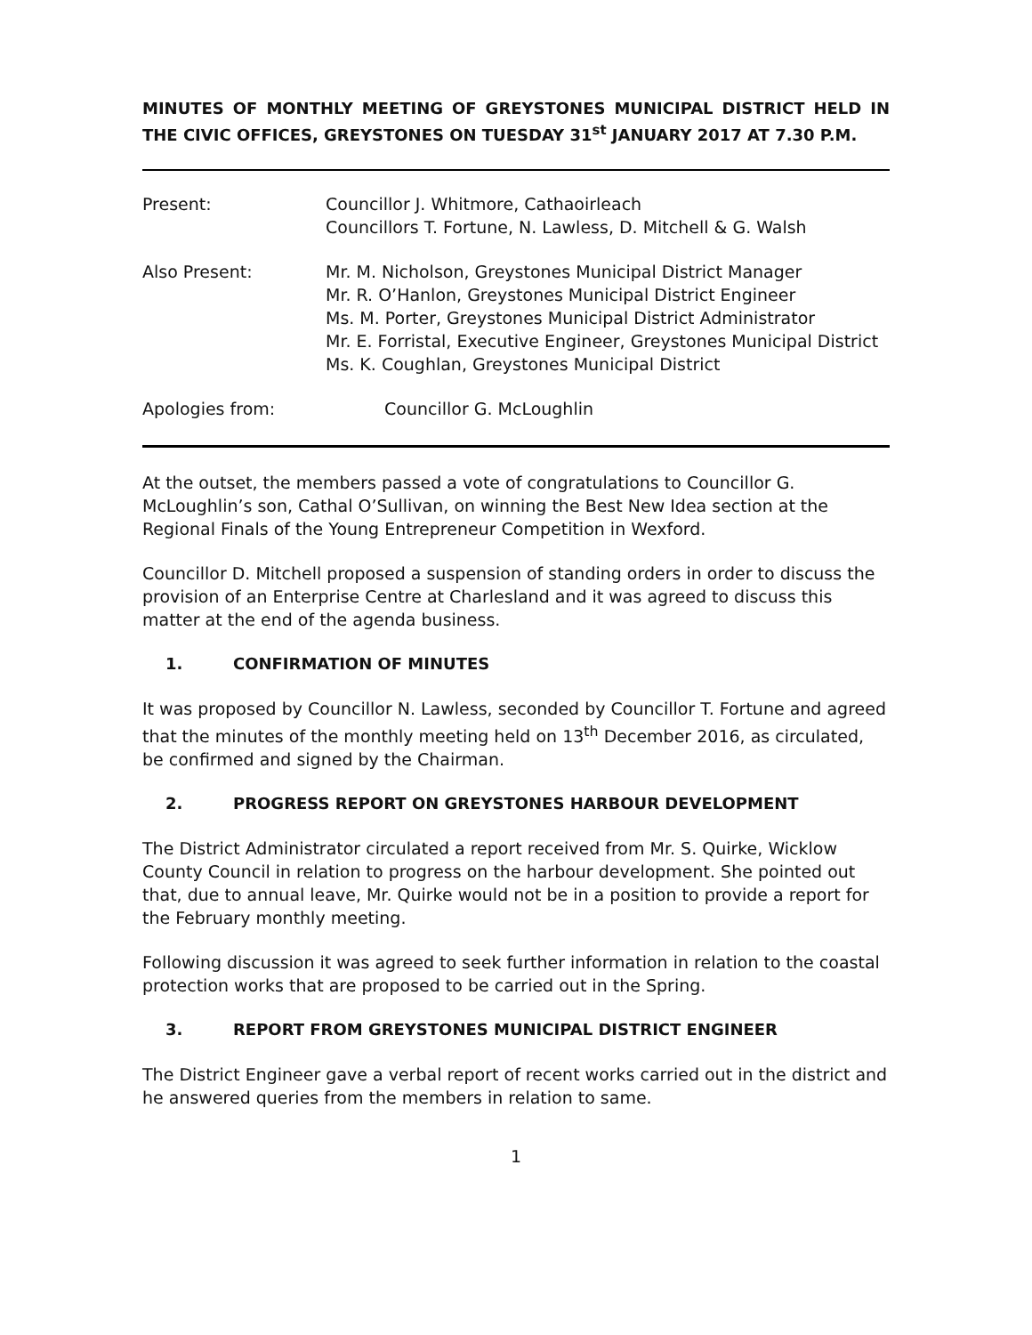MINUTES OF MONTHLY MEETING OF GREYSTONES MUNICIPAL DISTRICT HELD IN THE CIVIC OFFICES, GREYSTONES ON TUESDAY 31<sup>st</sup> JANUARY 2017 AT 7.30 P.M.
Present: Councillor J. Whitmore, Cathaoirleach
Councillors T. Fortune, N. Lawless, D. Mitchell & G. Walsh
Also Present: Mr. M. Nicholson, Greystones Municipal District Manager
Mr. R. O’Hanlon, Greystones Municipal District Engineer
Ms. M. Porter, Greystones Municipal District Administrator
Mr. E. Forristal, Executive Engineer, Greystones Municipal District
Ms. K. Coughlan, Greystones Municipal District
Apologies from: Councillor G. McLoughlin
At the outset, the members passed a vote of congratulations to Councillor G. McLoughlin’s son, Cathal O’Sullivan, on winning the Best New Idea section at the Regional Finals of the Young Entrepreneur Competition in Wexford.
Councillor D. Mitchell proposed a suspension of standing orders in order to discuss the provision of an Enterprise Centre at Charlesland and it was agreed to discuss this matter at the end of the agenda business.
1. CONFIRMATION OF MINUTES
It was proposed by Councillor N. Lawless, seconded by Councillor T. Fortune and agreed that the minutes of the monthly meeting held on 13<sup>th</sup> December 2016, as circulated, be confirmed and signed by the Chairman.
2. PROGRESS REPORT ON GREYSTONES HARBOUR DEVELOPMENT
The District Administrator circulated a report received from Mr. S. Quirke, Wicklow County Council in relation to progress on the harbour development. She pointed out that, due to annual leave, Mr. Quirke would not be in a position to provide a report for the February monthly meeting.
Following discussion it was agreed to seek further information in relation to the coastal protection works that are proposed to be carried out in the Spring.
3. REPORT FROM GREYSTONES MUNICIPAL DISTRICT ENGINEER
The District Engineer gave a verbal report of recent works carried out in the district and he answered queries from the members in relation to same.
1